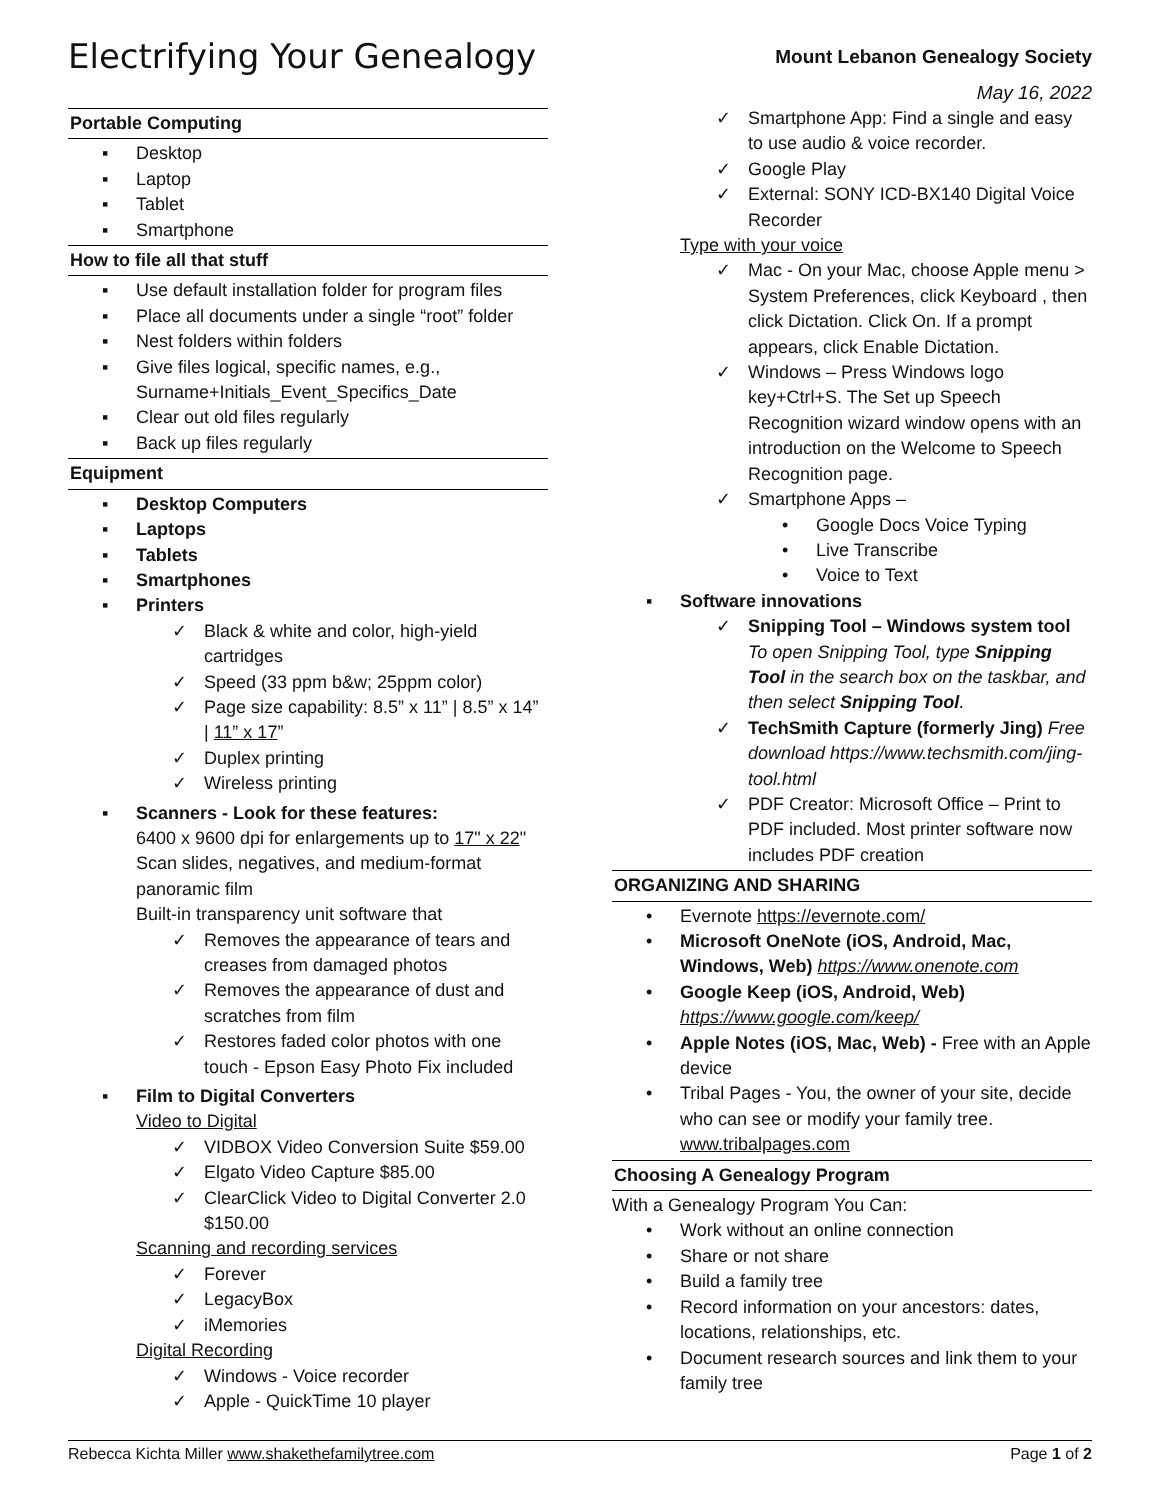Electrifying Your Genealogy
Mount Lebanon Genealogy Society
May 16, 2022
Portable Computing
▪ Desktop
▪ Laptop
▪ Tablet
▪ Smartphone
How to file all that stuff
▪ Use default installation folder for program files
▪ Place all documents under a single “root” folder
▪ Nest folders within folders
▪ Give files logical, specific names, e.g., Surname+Initials_Event_Specifics_Date
▪ Clear out old files regularly
▪ Back up files regularly
Equipment
▪ Desktop Computers
▪ Laptops
▪ Tablets
▪ Smartphones
▪ Printers
✓ Black & white and color, high-yield cartridges
✓ Speed (33 ppm b&w; 25ppm color)
✓ Page size capability: 8.5” x 11” | 8.5” x 14” | 11” x 17”
✓ Duplex printing
✓ Wireless printing
▪ Scanners - Look for these features:
6400 x 9600 dpi for enlargements up to 17" x 22"
Scan slides, negatives, and medium-format panoramic film
Built-in transparency unit software that
✓ Removes the appearance of tears and creases from damaged photos
✓ Removes the appearance of dust and scratches from film
✓ Restores faded color photos with one touch - Epson Easy Photo Fix included
▪ Film to Digital Converters
Video to Digital
✓ VIDBOX Video Conversion Suite $59.00
✓ Elgato Video Capture $85.00
✓ ClearClick Video to Digital Converter 2.0 $150.00
Scanning and recording services
✓ Forever
✓ LegacyBox
✓ iMemories
Digital Recording
✓ Windows - Voice recorder
✓ Apple - QuickTime 10 player
✓ Smartphone App: Find a single and easy to use audio & voice recorder.
✓ Google Play
✓ External: SONY ICD-BX140 Digital Voice Recorder
Type with your voice
✓ Mac - On your Mac, choose Apple menu > System Preferences, click Keyboard , then click Dictation. Click On. If a prompt appears, click Enable Dictation.
✓ Windows – Press Windows logo key+Ctrl+S. The Set up Speech Recognition wizard window opens with an introduction on the Welcome to Speech Recognition page.
✓ Smartphone Apps –
• Google Docs Voice Typing
• Live Transcribe
• Voice to Text
▪ Software innovations
✓ Snipping Tool – Windows system tool To open Snipping Tool, type Snipping Tool in the search box on the taskbar, and then select Snipping Tool.
✓ TechSmith Capture (formerly Jing) Free download https://www.techsmith.com/jing-tool.html
✓ PDF Creator: Microsoft Office – Print to PDF included. Most printer software now includes PDF creation
ORGANIZING AND SHARING
• Evernote https://evernote.com/
• Microsoft OneNote (iOS, Android, Mac, Windows, Web) https://www.onenote.com
• Google Keep (iOS, Android, Web) https://www.google.com/keep/
• Apple Notes (iOS, Mac, Web) - Free with an Apple device
• Tribal Pages - You, the owner of your site, decide who can see or modify your family tree. www.tribalpages.com
Choosing A Genealogy Program
With a Genealogy Program You Can:
• Work without an online connection
• Share or not share
• Build a family tree
• Record information on your ancestors: dates, locations, relationships, etc.
• Document research sources and link them to your family tree
Rebecca Kichta Miller www.shakethefamilytree.com Page 1 of 2